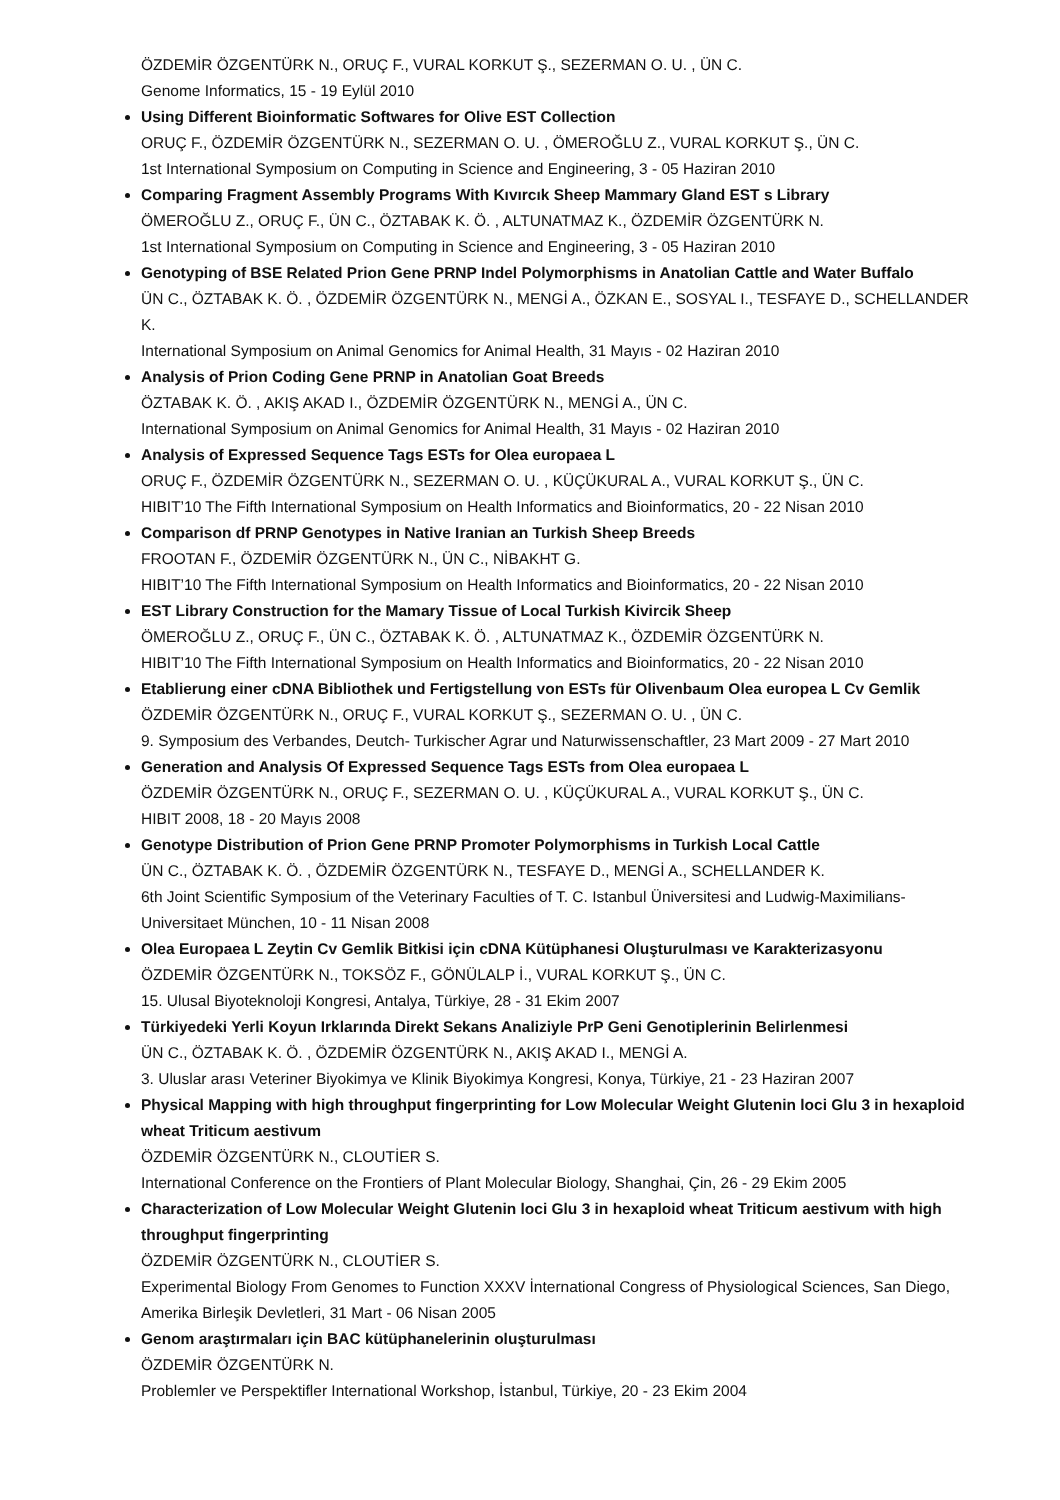ÖZDEMİR ÖZGENTÜRK N., ORUÇ F., VURAL KORKUT Ş., SEZERMAN O. U. , ÜN C.
Genome Informatics, 15 - 19 Eylül 2010
Using Different Bioinformatic Softwares for Olive EST Collection
ORUÇ F., ÖZDEMİR ÖZGENTÜRK N., SEZERMAN O. U. , ÖMEROĞLU Z., VURAL KORKUT Ş., ÜN C.
1st International Symposium on Computing in Science and Engineering, 3 - 05 Haziran 2010
Comparing Fragment Assembly Programs With Kıvırcık Sheep Mammary Gland EST s Library
ÖMEROĞLU Z., ORUÇ F., ÜN C., ÖZTABAK K. Ö. , ALTUNATMAZ K., ÖZDEMİR ÖZGENTÜRK N.
1st International Symposium on Computing in Science and Engineering, 3 - 05 Haziran 2010
Genotyping of BSE Related Prion Gene PRNP Indel Polymorphisms in Anatolian Cattle and Water Buffalo
ÜN C., ÖZTABAK K. Ö. , ÖZDEMİR ÖZGENTÜRK N., MENGİ A., ÖZKAN E., SOSYAL I., TESFAYE D., SCHELLANDER K.
International Symposium on Animal Genomics for Animal Health, 31 Mayıs - 02 Haziran 2010
Analysis of Prion Coding Gene PRNP in Anatolian Goat Breeds
ÖZTABAK K. Ö. , AKIŞ AKAD I., ÖZDEMİR ÖZGENTÜRK N., MENGİ A., ÜN C.
International Symposium on Animal Genomics for Animal Health, 31 Mayıs - 02 Haziran 2010
Analysis of Expressed Sequence Tags ESTs for Olea europaea L
ORUÇ F., ÖZDEMİR ÖZGENTÜRK N., SEZERMAN O. U. , KÜÇÜKURAL A., VURAL KORKUT Ş., ÜN C.
HIBIT’10 The Fifth International Symposium on Health Informatics and Bioinformatics, 20 - 22 Nisan 2010
Comparison df PRNP Genotypes in Native Iranian an Turkish Sheep Breeds
FROOTAN F., ÖZDEMİR ÖZGENTÜRK N., ÜN C., NİBAKHT G.
HIBIT’10 The Fifth International Symposium on Health Informatics and Bioinformatics, 20 - 22 Nisan 2010
EST Library Construction for the Mamary Tissue of Local Turkish Kivircik Sheep
ÖMEROĞLU Z., ORUÇ F., ÜN C., ÖZTABAK K. Ö. , ALTUNATMAZ K., ÖZDEMİR ÖZGENTÜRK N.
HIBIT’10 The Fifth International Symposium on Health Informatics and Bioinformatics, 20 - 22 Nisan 2010
Etablierung einer cDNA Bibliothek und Fertigstellung von ESTs für Olivenbaum Olea europea L Cv Gemlik
ÖZDEMİR ÖZGENTÜRK N., ORUÇ F., VURAL KORKUT Ş., SEZERMAN O. U. , ÜN C.
9. Symposium des Verbandes, Deutch- Turkischer Agrar und Naturwissenschaftler, 23 Mart 2009 - 27 Mart 2010
Generation and Analysis Of Expressed Sequence Tags ESTs from Olea europaea L
ÖZDEMİR ÖZGENTÜRK N., ORUÇ F., SEZERMAN O. U. , KÜÇÜKURAL A., VURAL KORKUT Ş., ÜN C.
HIBIT 2008, 18 - 20 Mayıs 2008
Genotype Distribution of Prion Gene PRNP Promoter Polymorphisms in Turkish Local Cattle
ÜN C., ÖZTABAK K. Ö. , ÖZDEMİR ÖZGENTÜRK N., TESFAYE D., MENGİ A., SCHELLANDER K.
6th Joint Scientific Symposium of the Veterinary Faculties of T. C. Istanbul Üniversitesi and Ludwig-Maximilians-Universitaet München, 10 - 11 Nisan 2008
Olea Europaea L Zeytin Cv Gemlik Bitkisi için cDNA Kütüphanesi Oluşturulması ve Karakterizasyonu
ÖZDEMİR ÖZGENTÜRK N., TOKSÖZ F., GÖNÜLALP İ., VURAL KORKUT Ş., ÜN C.
15. Ulusal Biyoteknoloji Kongresi, Antalya, Türkiye, 28 - 31 Ekim 2007
Türkiyedeki Yerli Koyun Irklarında Direkt Sekans Analiziyle PrP Geni Genotiplerinin Belirlenmesi
ÜN C., ÖZTABAK K. Ö. , ÖZDEMİR ÖZGENTÜRK N., AKIŞ AKAD I., MENGİ A.
3. Uluslar arası Veteriner Biyokimya ve Klinik Biyokimya Kongresi, Konya, Türkiye, 21 - 23 Haziran 2007
Physical Mapping with high throughput fingerprinting for Low Molecular Weight Glutenin loci Glu 3 in hexaploid wheat Triticum aestivum
ÖZDEMİR ÖZGENTÜRK N., CLOUTİER S.
International Conference on the Frontiers of Plant Molecular Biology, Shanghai, Çin, 26 - 29 Ekim 2005
Characterization of Low Molecular Weight Glutenin loci Glu 3 in hexaploid wheat Triticum aestivum with high throughput fingerprinting
ÖZDEMİR ÖZGENTÜRK N., CLOUTİER S.
Experimental Biology From Genomes to Function XXXV İnternational Congress of Physiological Sciences, San Diego, Amerika Birleşik Devletleri, 31 Mart - 06 Nisan 2005
Genom araştırmaları için BAC kütüphanelerinin oluşturulması
ÖZDEMİR ÖZGENTÜRK N.
Problemler ve Perspektifler International Workshop, İstanbul, Türkiye, 20 - 23 Ekim 2004